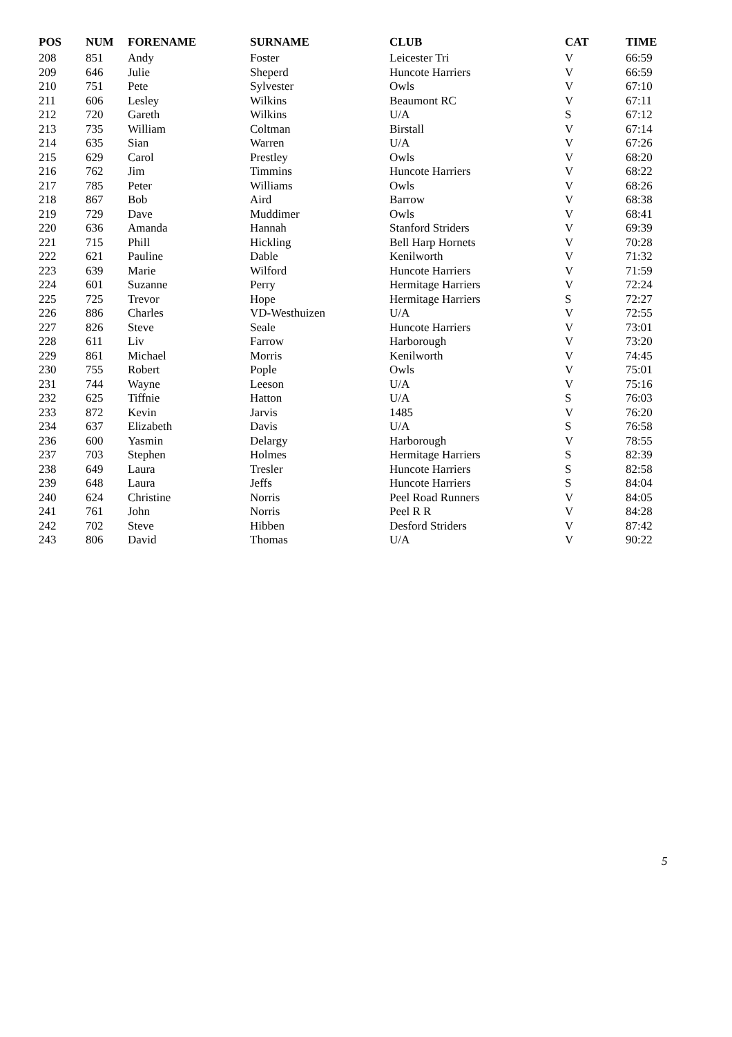| POS | NUM | FORENAME | SURNAME | CLUB | CAT | TIME |
| --- | --- | --- | --- | --- | --- | --- |
| 208 | 851 | Andy | Foster | Leicester Tri | V | 66:59 |
| 209 | 646 | Julie | Sheperd | Huncote Harriers | V | 66:59 |
| 210 | 751 | Pete | Sylvester | Owls | V | 67:10 |
| 211 | 606 | Lesley | Wilkins | Beaumont RC | V | 67:11 |
| 212 | 720 | Gareth | Wilkins | U/A | S | 67:12 |
| 213 | 735 | William | Coltman | Birstall | V | 67:14 |
| 214 | 635 | Sian | Warren | U/A | V | 67:26 |
| 215 | 629 | Carol | Prestley | Owls | V | 68:20 |
| 216 | 762 | Jim | Timmins | Huncote Harriers | V | 68:22 |
| 217 | 785 | Peter | Williams | Owls | V | 68:26 |
| 218 | 867 | Bob | Aird | Barrow | V | 68:38 |
| 219 | 729 | Dave | Muddimer | Owls | V | 68:41 |
| 220 | 636 | Amanda | Hannah | Stanford Striders | V | 69:39 |
| 221 | 715 | Phill | Hickling | Bell Harp Hornets | V | 70:28 |
| 222 | 621 | Pauline | Dable | Kenilworth | V | 71:32 |
| 223 | 639 | Marie | Wilford | Huncote Harriers | V | 71:59 |
| 224 | 601 | Suzanne | Perry | Hermitage Harriers | V | 72:24 |
| 225 | 725 | Trevor | Hope | Hermitage Harriers | S | 72:27 |
| 226 | 886 | Charles | VD-Westhuizen | U/A | V | 72:55 |
| 227 | 826 | Steve | Seale | Huncote Harriers | V | 73:01 |
| 228 | 611 | Liv | Farrow | Harborough | V | 73:20 |
| 229 | 861 | Michael | Morris | Kenilworth | V | 74:45 |
| 230 | 755 | Robert | Pople | Owls | V | 75:01 |
| 231 | 744 | Wayne | Leeson | U/A | V | 75:16 |
| 232 | 625 | Tiffnie | Hatton | U/A | S | 76:03 |
| 233 | 872 | Kevin | Jarvis | 1485 | V | 76:20 |
| 234 | 637 | Elizabeth | Davis | U/A | S | 76:58 |
| 236 | 600 | Yasmin | Delargy | Harborough | V | 78:55 |
| 237 | 703 | Stephen | Holmes | Hermitage Harriers | S | 82:39 |
| 238 | 649 | Laura | Tresler | Huncote Harriers | S | 82:58 |
| 239 | 648 | Laura | Jeffs | Huncote Harriers | S | 84:04 |
| 240 | 624 | Christine | Norris | Peel Road Runners | V | 84:05 |
| 241 | 761 | John | Norris | Peel R R | V | 84:28 |
| 242 | 702 | Steve | Hibben | Desford Striders | V | 87:42 |
| 243 | 806 | David | Thomas | U/A | V | 90:22 |
5